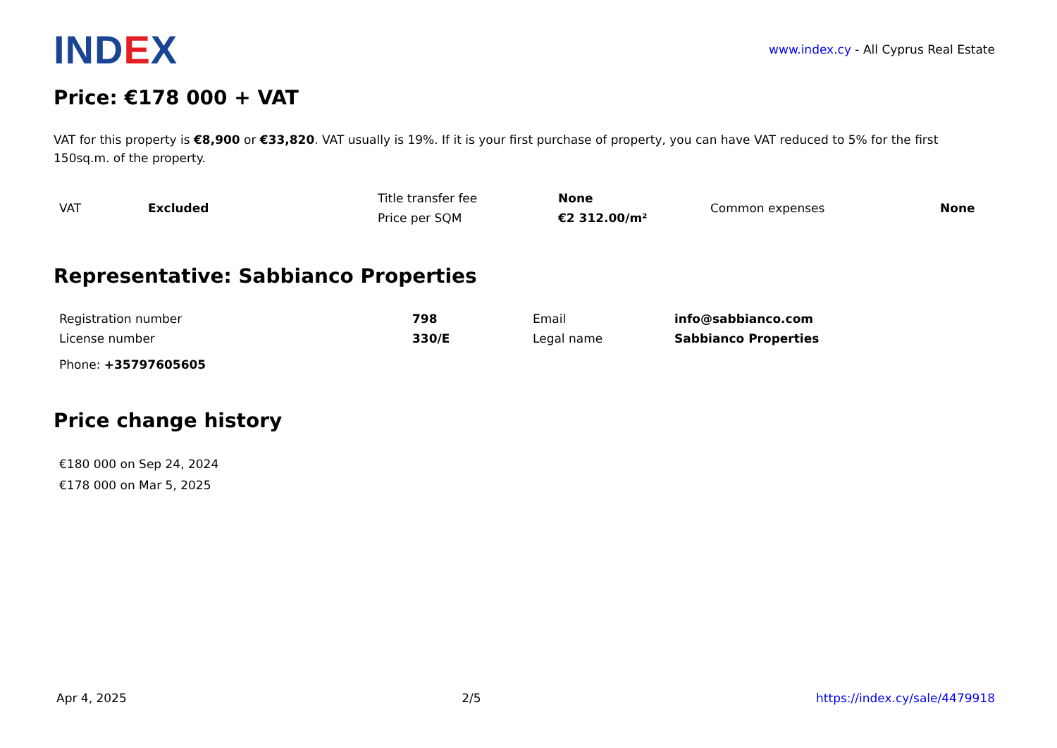IND EX
www.index.cy - All Cyprus Real Estate
Price: €178 000 + VAT
VAT for this property is €8,900 or €33,820. VAT usually is 19%. If it is your first purchase of property, you can have VAT reduced to 5% for the first 150sq.m. of the property.
| VAT | Excluded | Title transfer fee | None | Common expenses | None |
| | | Price per SQM | €2 312.00/m² | | |
Representative: Sabbianco Properties
| Registration number | 798 | Email | info@sabbianco.com |
| License number | 330/E | Legal name | Sabbianco Properties |
Phone: +35797605605
Price change history
€180 000 on Sep 24, 2024
€178 000 on Mar 5, 2025
Apr 4, 2025 2/5 https://index.cy/sale/4479918